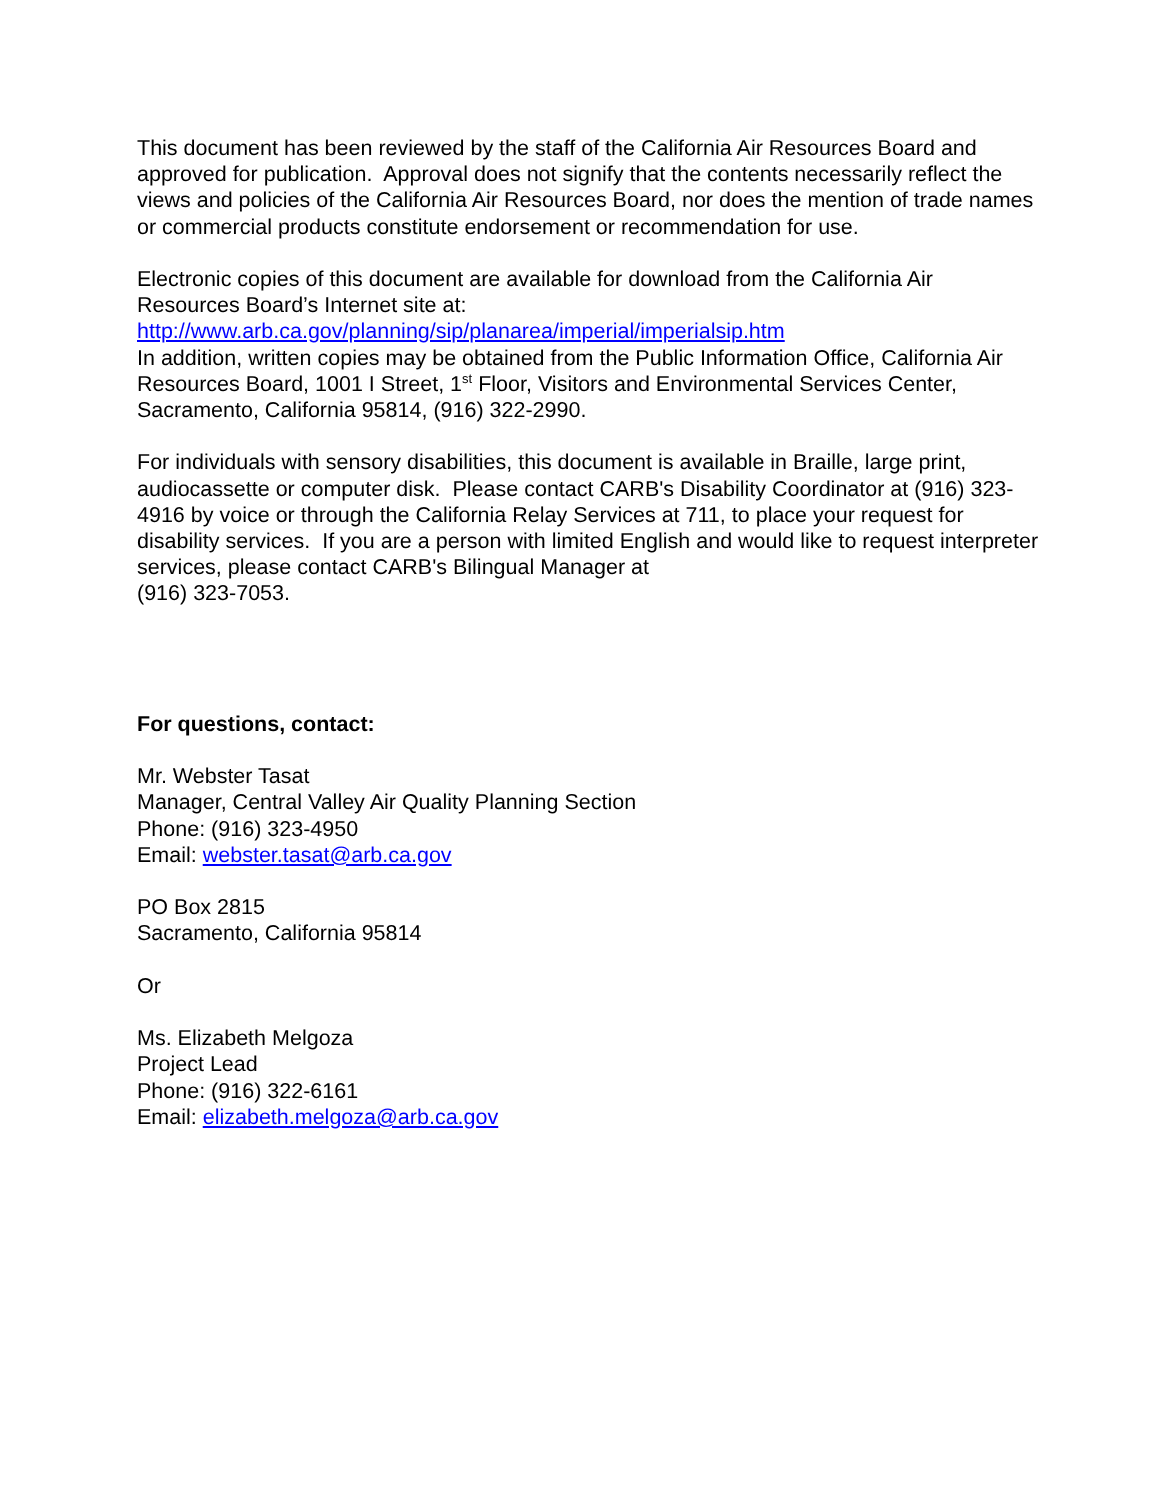This document has been reviewed by the staff of the California Air Resources Board and approved for publication. Approval does not signify that the contents necessarily reflect the views and policies of the California Air Resources Board, nor does the mention of trade names or commercial products constitute endorsement or recommendation for use.
Electronic copies of this document are available for download from the California Air Resources Board’s Internet site at:
http://www.arb.ca.gov/planning/sip/planarea/imperial/imperialsip.htm
In addition, written copies may be obtained from the Public Information Office, California Air Resources Board, 1001 I Street, 1<sup>st</sup> Floor, Visitors and Environmental Services Center, Sacramento, California 95814, (916) 322-2990.
For individuals with sensory disabilities, this document is available in Braille, large print, audiocassette or computer disk. Please contact CARB's Disability Coordinator at (916) 323-4916 by voice or through the California Relay Services at 711, to place your request for disability services. If you are a person with limited English and would like to request interpreter services, please contact CARB's Bilingual Manager at
(916) 323-7053.
For questions, contact:
Mr. Webster Tasat
Manager, Central Valley Air Quality Planning Section
Phone: (916) 323-4950
Email: webster.tasat@arb.ca.gov
PO Box 2815
Sacramento, California 95814
Or
Ms. Elizabeth Melgoza
Project Lead
Phone: (916) 322-6161
Email: elizabeth.melgoza@arb.ca.gov